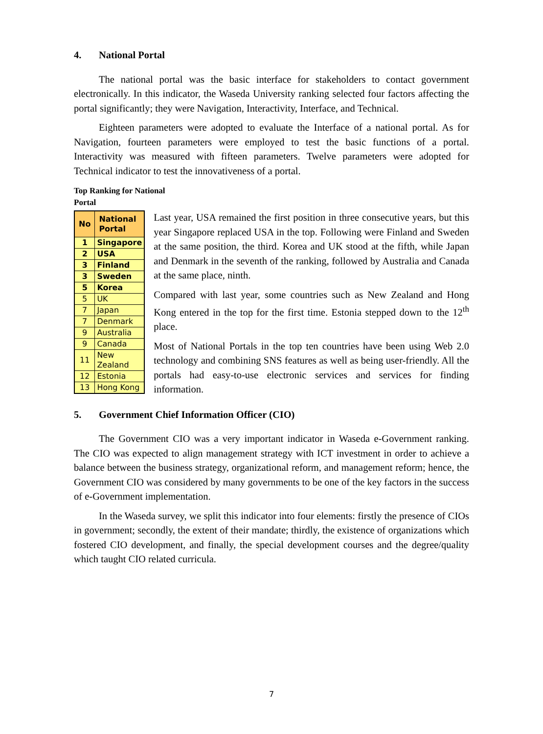4. National Portal
The national portal was the basic interface for stakeholders to contact government electronically. In this indicator, the Waseda University ranking selected four factors affecting the portal significantly; they were Navigation, Interactivity, Interface, and Technical.
Eighteen parameters were adopted to evaluate the Interface of a national portal. As for Navigation, fourteen parameters were employed to test the basic functions of a portal. Interactivity was measured with fifteen parameters. Twelve parameters were adopted for Technical indicator to test the innovativeness of a portal.
Top Ranking for National Portal
| No | National Portal |
| --- | --- |
| 1 | Singapore |
| 2 | USA |
| 3 | Finland |
| 3 | Sweden |
| 5 | Korea |
| 5 | UK |
| 7 | Japan |
| 7 | Denmark |
| 9 | Australia |
| 9 | Canada |
| 11 | New Zealand |
| 12 | Estonia |
| 13 | Hong Kong |
Last year, USA remained the first position in three consecutive years, but this year Singapore replaced USA in the top. Following were Finland and Sweden at the same position, the third. Korea and UK stood at the fifth, while Japan and Denmark in the seventh of the ranking, followed by Australia and Canada at the same place, ninth.
Compared with last year, some countries such as New Zealand and Hong Kong entered in the top for the first time. Estonia stepped down to the 12<sup>th</sup> place.
Most of National Portals in the top ten countries have been using Web 2.0 technology and combining SNS features as well as being user-friendly. All the portals had easy-to-use electronic services and services for finding information.
5. Government Chief Information Officer (CIO)
The Government CIO was a very important indicator in Waseda e-Government ranking. The CIO was expected to align management strategy with ICT investment in order to achieve a balance between the business strategy, organizational reform, and management reform; hence, the Government CIO was considered by many governments to be one of the key factors in the success of e-Government implementation.
In the Waseda survey, we split this indicator into four elements: firstly the presence of CIOs in government; secondly, the extent of their mandate; thirdly, the existence of organizations which fostered CIO development, and finally, the special development courses and the degree/quality which taught CIO related curricula.
7